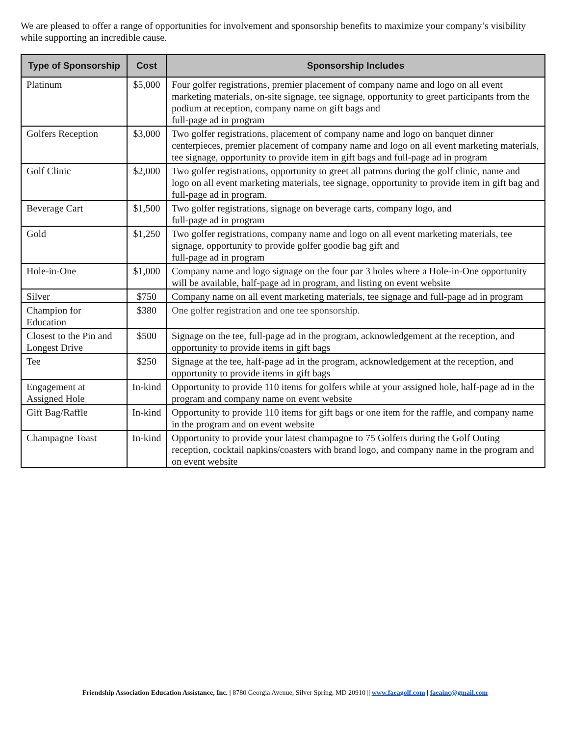We are pleased to offer a range of opportunities for involvement and sponsorship benefits to maximize your company’s visibility while supporting an incredible cause.
| Type of Sponsorship | Cost | Sponsorship Includes |
| --- | --- | --- |
| Platinum | $5,000 | Four golfer registrations, premier placement of company name and logo on all event marketing materials, on-site signage, tee signage, opportunity to greet participants from the podium at reception, company name on gift bags and full-page ad in program |
| Golfers Reception | $3,000 | Two golfer registrations, placement of company name and logo on banquet dinner centerpieces, premier placement of company name and logo on all event marketing materials, tee signage, opportunity to provide item in gift bags and full-page ad in program |
| Golf Clinic | $2,000 | Two golfer registrations, opportunity to greet all patrons during the golf clinic, name and logo on all event marketing materials, tee signage, opportunity to provide item in gift bag and full-page ad in program. |
| Beverage Cart | $1,500 | Two golfer registrations, signage on beverage carts, company logo, and full-page ad in program |
| Gold | $1,250 | Two golfer registrations, company name and logo on all event marketing materials, tee signage, opportunity to provide golfer goodie bag gift and full-page ad in program |
| Hole-in-One | $1,000 | Company name and logo signage on the four par 3 holes where a Hole-in-One opportunity will be available, half-page ad in program, and listing on event website |
| Silver | $750 | Company name on all event marketing materials, tee signage and full-page ad in program |
| Champion for Education | $380 | One golfer registration and one tee sponsorship. |
| Closest to the Pin and Longest Drive | $500 | Signage on the tee, full-page ad in the program, acknowledgement at the reception, and opportunity to provide items in gift bags |
| Tee | $250 | Signage at the tee, half-page ad in the program, acknowledgement at the reception, and opportunity to provide items in gift bags |
| Engagement at Assigned Hole | In-kind | Opportunity to provide 110 items for golfers while at your assigned hole, half-page ad in the program and company name on event website |
| Gift Bag/Raffle | In-kind | Opportunity to provide 110 items for gift bags or one item for the raffle, and company name in the program and on event website |
| Champagne Toast | In-kind | Opportunity to provide your latest champagne to 75 Golfers during the Golf Outing reception, cocktail napkins/coasters with brand logo, and company name in the program and on event website |
Friendship Association Education Assistance, Inc. | 8780 Georgia Avenue, Silver Spring, MD 20910 || www.faeagolf.com | faeainc@gmail.com